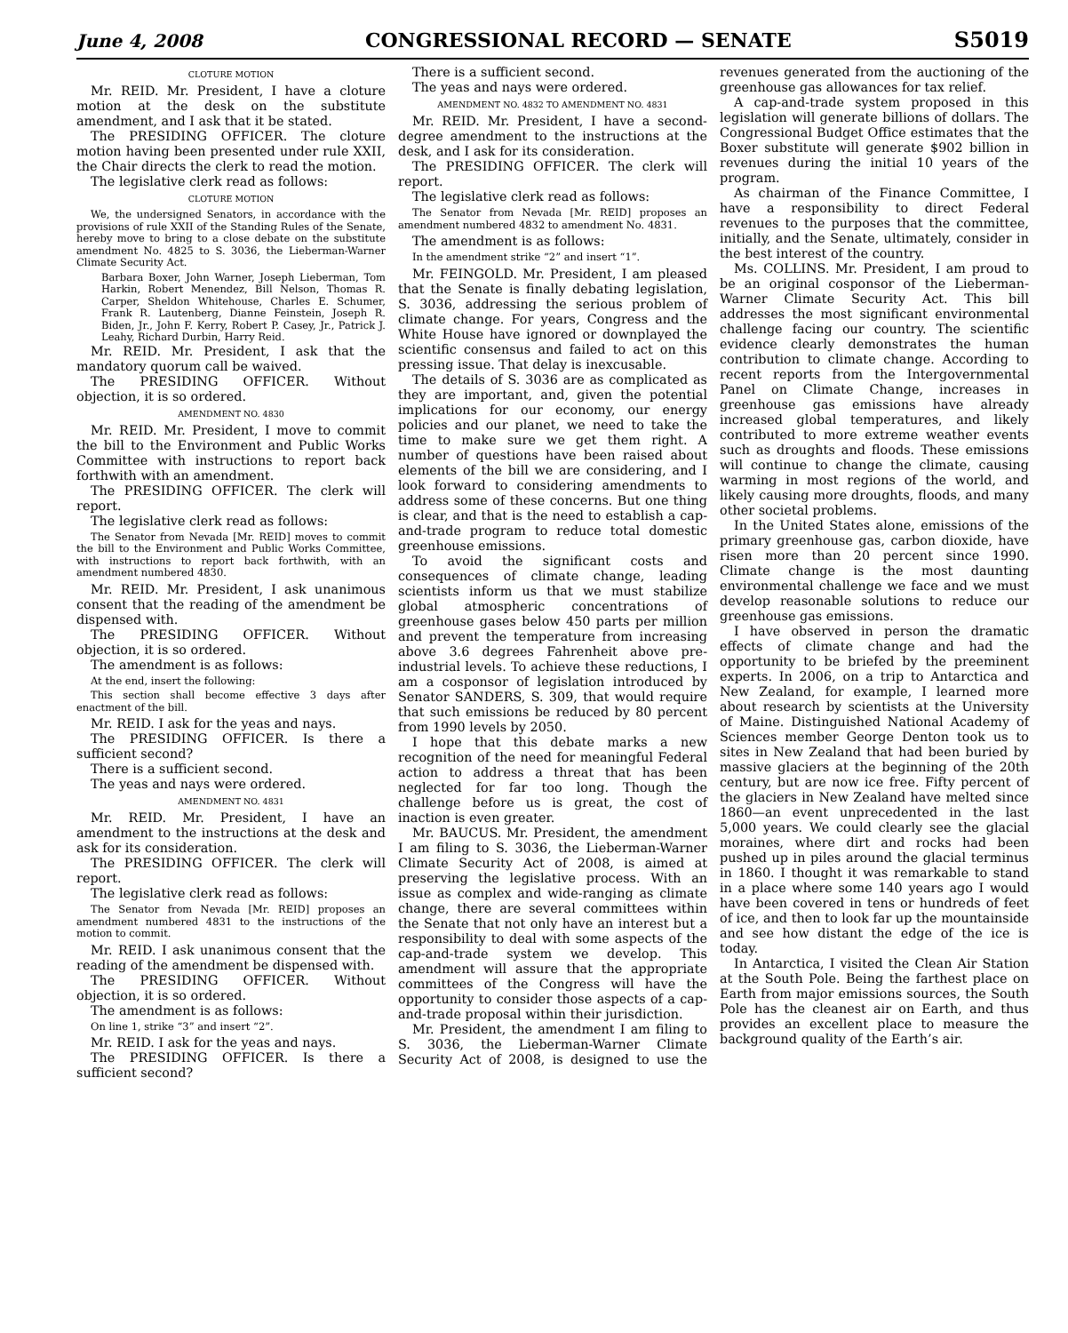June 4, 2008 CONGRESSIONAL RECORD — SENATE S5019
CLOTURE MOTION
Mr. REID. Mr. President, I have a cloture motion at the desk on the substitute amendment, and I ask that it be stated.
The PRESIDING OFFICER. The cloture motion having been presented under rule XXII, the Chair directs the clerk to read the motion.
The legislative clerk read as follows:
CLOTURE MOTION
We, the undersigned Senators, in accordance with the provisions of rule XXII of the Standing Rules of the Senate, hereby move to bring to a close debate on the substitute amendment No. 4825 to S. 3036, the Lieberman-Warner Climate Security Act.
Barbara Boxer, John Warner, Joseph Lieberman, Tom Harkin, Robert Menendez, Bill Nelson, Thomas R. Carper, Sheldon Whitehouse, Charles E. Schumer, Frank R. Lautenberg, Dianne Feinstein, Joseph R. Biden, Jr., John F. Kerry, Robert P. Casey, Jr., Patrick J. Leahy, Richard Durbin, Harry Reid.
Mr. REID. Mr. President, I ask that the mandatory quorum call be waived.
The PRESIDING OFFICER. Without objection, it is so ordered.
AMENDMENT NO. 4830
Mr. REID. Mr. President, I move to commit the bill to the Environment and Public Works Committee with instructions to report back forthwith with an amendment.
The PRESIDING OFFICER. The clerk will report.
The legislative clerk read as follows:
The Senator from Nevada [Mr. REID] moves to commit the bill to the Environment and Public Works Committee, with instructions to report back forthwith, with an amendment numbered 4830.
Mr. REID. Mr. President, I ask unanimous consent that the reading of the amendment be dispensed with.
The PRESIDING OFFICER. Without objection, it is so ordered.
The amendment is as follows:
At the end, insert the following:
This section shall become effective 3 days after enactment of the bill.
Mr. REID. I ask for the yeas and nays.
The PRESIDING OFFICER. Is there a sufficient second?
There is a sufficient second.
The yeas and nays were ordered.
AMENDMENT NO. 4831
Mr. REID. Mr. President, I have an amendment to the instructions at the desk and ask for its consideration.
The PRESIDING OFFICER. The clerk will report.
The legislative clerk read as follows:
The Senator from Nevada [Mr. REID] proposes an amendment numbered 4831 to the instructions of the motion to commit.
Mr. REID. I ask unanimous consent that the reading of the amendment be dispensed with.
The PRESIDING OFFICER. Without objection, it is so ordered.
The amendment is as follows:
On line 1, strike “3” and insert “2”.
Mr. REID. I ask for the yeas and nays.
The PRESIDING OFFICER. Is there a sufficient second?
There is a sufficient second.
The yeas and nays were ordered.
AMENDMENT NO. 4832 TO AMENDMENT NO. 4831
Mr. REID. Mr. President, I have a second-degree amendment to the instructions at the desk, and I ask for its consideration.
The PRESIDING OFFICER. The clerk will report.
The legislative clerk read as follows:
The Senator from Nevada [Mr. REID] proposes an amendment numbered 4832 to amendment No. 4831.
The amendment is as follows:
In the amendment strike “2” and insert “1”.
Mr. FEINGOLD. Mr. President, I am pleased that the Senate is finally debating legislation, S. 3036, addressing the serious problem of climate change. For years, Congress and the White House have ignored or downplayed the scientific consensus and failed to act on this pressing issue. That delay is inexcusable.
The details of S. 3036 are as complicated as they are important, and, given the potential implications for our economy, our energy policies and our planet, we need to take the time to make sure we get them right. A number of questions have been raised about elements of the bill we are considering, and I look forward to considering amendments to address some of these concerns. But one thing is clear, and that is the need to establish a cap-and-trade program to reduce total domestic greenhouse emissions.
To avoid the significant costs and consequences of climate change, leading scientists inform us that we must stabilize global atmospheric concentrations of greenhouse gases below 450 parts per million and prevent the temperature from increasing above 3.6 degrees Fahrenheit above pre-industrial levels. To achieve these reductions, I am a cosponsor of legislation introduced by Senator SANDERS, S. 309, that would require that such emissions be reduced by 80 percent from 1990 levels by 2050.
I hope that this debate marks a new recognition of the need for meaningful Federal action to address a threat that has been neglected for far too long. Though the challenge before us is great, the cost of inaction is even greater.
Mr. BAUCUS. Mr. President, the amendment I am filing to S. 3036, the Lieberman-Warner Climate Security Act of 2008, is aimed at preserving the legislative process. With an issue as complex and wide-ranging as climate change, there are several committees within the Senate that not only have an interest but a responsibility to deal with some aspects of the cap-and-trade system we develop. This amendment will assure that the appropriate committees of the Congress will have the opportunity to consider those aspects of a cap-and-trade proposal within their jurisdiction.
Mr. President, the amendment I am filing to S. 3036, the Lieberman-Warner Climate Security Act of 2008, is designed to use the revenues generated from the auctioning of the greenhouse gas allowances for tax relief.
A cap-and-trade system proposed in this legislation will generate billions of dollars. The Congressional Budget Office estimates that the Boxer substitute will generate $902 billion in revenues during the initial 10 years of the program.
As chairman of the Finance Committee, I have a responsibility to direct Federal revenues to the purposes that the committee, initially, and the Senate, ultimately, consider in the best interest of the country.
Ms. COLLINS. Mr. President, I am proud to be an original cosponsor of the Lieberman-Warner Climate Security Act. This bill addresses the most significant environmental challenge facing our country. The scientific evidence clearly demonstrates the human contribution to climate change. According to recent reports from the Intergovernmental Panel on Climate Change, increases in greenhouse gas emissions have already increased global temperatures, and likely contributed to more extreme weather events such as droughts and floods. These emissions will continue to change the climate, causing warming in most regions of the world, and likely causing more droughts, floods, and many other societal problems.
In the United States alone, emissions of the primary greenhouse gas, carbon dioxide, have risen more than 20 percent since 1990. Climate change is the most daunting environmental challenge we face and we must develop reasonable solutions to reduce our greenhouse gas emissions.
I have observed in person the dramatic effects of climate change and had the opportunity to be briefed by the preeminent experts. In 2006, on a trip to Antarctica and New Zealand, for example, I learned more about research by scientists at the University of Maine. Distinguished National Academy of Sciences member George Denton took us to sites in New Zealand that had been buried by massive glaciers at the beginning of the 20th century, but are now ice free. Fifty percent of the glaciers in New Zealand have melted since 1860—an event unprecedented in the last 5,000 years. We could clearly see the glacial moraines, where dirt and rocks had been pushed up in piles around the glacial terminus in 1860. I thought it was remarkable to stand in a place where some 140 years ago I would have been covered in tens or hundreds of feet of ice, and then to look far up the mountainside and see how distant the edge of the ice is today.
In Antarctica, I visited the Clean Air Station at the South Pole. Being the farthest place on Earth from major emissions sources, the South Pole has the cleanest air on Earth, and thus provides an excellent place to measure the background quality of the Earth’s air.